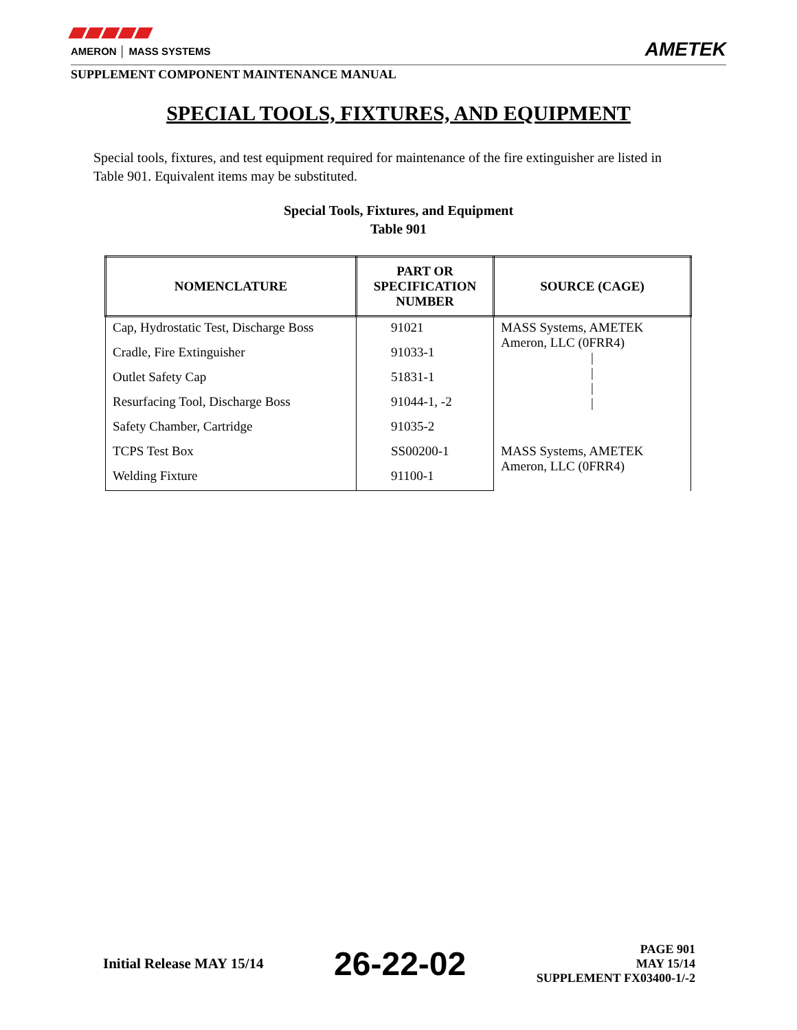AMERON │ MASS SYSTEMS
AMETEK
SUPPLEMENT COMPONENT MAINTENANCE MANUAL
SPECIAL TOOLS, FIXTURES, AND EQUIPMENT
Special tools, fixtures, and test equipment required for maintenance of the fire extinguisher are listed in Table 901. Equivalent items may be substituted.
Special Tools, Fixtures, and Equipment
Table 901
| NOMENCLATURE | PART OR SPECIFICATION NUMBER | SOURCE (CAGE) |
| --- | --- | --- |
| Cap, Hydrostatic Test, Discharge Boss | 91021 | MASS Systems, AMETEK Ameron, LLC (0FRR4) / / / / |
| Cradle, Fire Extinguisher | 91033-1 | |
| Outlet Safety Cap | 51831-1 | |
| Resurfacing Tool, Discharge Boss | 91044-1, -2 | |
| Safety Chamber, Cartridge | 91035-2 | |
| TCPS Test Box | SS00200-1 | MASS Systems, AMETEK Ameron, LLC (0FRR4) |
| Welding Fixture | 91100-1 | |
Initial Release MAY 15/14
26-22-02
PAGE 901
MAY 15/14
SUPPLEMENT FX03400-1/-2